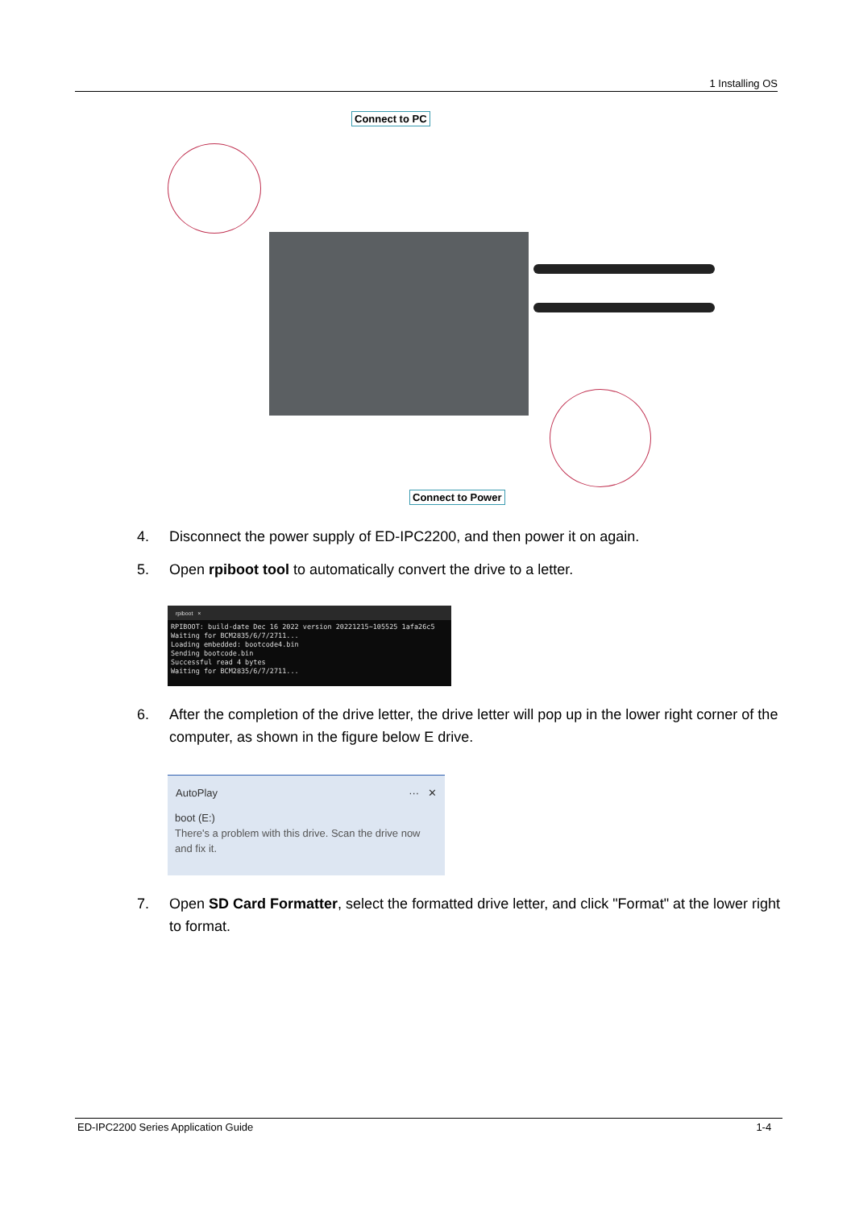1 Installing OS
Connect to PC
Connect to Power
4. Disconnect the power supply of ED-IPC2200, and then power it on again.
5. Open rpiboot tool to automatically convert the drive to a letter.
rpiboot ×
RPIBOOT: build-date Dec 16 2022 version 20221215~105525 1afa26c5
Waiting for BCM2835/6/7/2711...
Loading embedded: bootcode4.bin
Sending bootcode.bin
Successful read 4 bytes
Waiting for BCM2835/6/7/2711...
6. After the completion of the drive letter, the drive letter will pop up in the lower right corner of the computer, as shown in the figure below E drive.
AutoPlay ··· ✕
boot (E:)
There's a problem with this drive. Scan the drive now and fix it.
7. Open SD Card Formatter, select the formatted drive letter, and click "Format" at the lower right to format.
ED-IPC2200 Series Application Guide 1-4